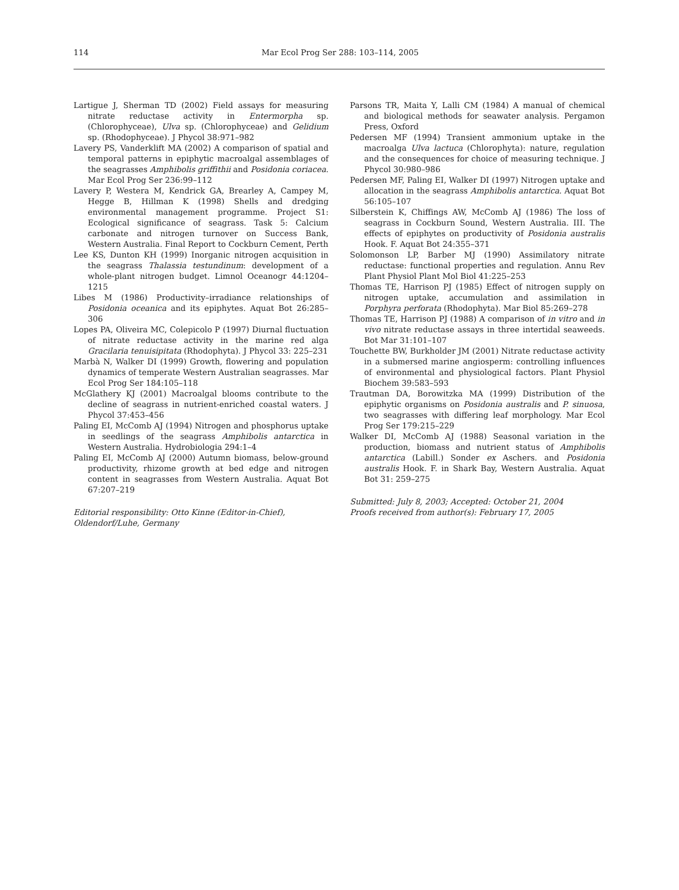114 Mar Ecol Prog Ser 288: 103–114, 2005
Lartigue J, Sherman TD (2002) Field assays for measuring nitrate reductase activity in Entermorpha sp. (Chlorophyceae), Ulva sp. (Chlorophyceae) and Gelidium sp. (Rhodophyceae). J Phycol 38:971–982
Lavery PS, Vanderklift MA (2002) A comparison of spatial and temporal patterns in epiphytic macroalgal assemblages of the seagrasses Amphibolis griffithii and Posidonia coriacea. Mar Ecol Prog Ser 236:99–112
Lavery P, Westera M, Kendrick GA, Brearley A, Campey M, Hegge B, Hillman K (1998) Shells and dredging environmental management programme. Project S1: Ecological significance of seagrass. Task 5: Calcium carbonate and nitrogen turnover on Success Bank, Western Australia. Final Report to Cockburn Cement, Perth
Lee KS, Dunton KH (1999) Inorganic nitrogen acquisition in the seagrass Thalassia testundinum: development of a whole-plant nitrogen budget. Limnol Oceanogr 44:1204–1215
Libes M (1986) Productivity–irradiance relationships of Posidonia oceanica and its epiphytes. Aquat Bot 26:285–306
Lopes PA, Oliveira MC, Colepicolo P (1997) Diurnal fluctuation of nitrate reductase activity in the marine red alga Gracilaria tenuisipitata (Rhodophyta). J Phycol 33: 225–231
Marbà N, Walker DI (1999) Growth, flowering and population dynamics of temperate Western Australian seagrasses. Mar Ecol Prog Ser 184:105–118
McGlathery KJ (2001) Macroalgal blooms contribute to the decline of seagrass in nutrient-enriched coastal waters. J Phycol 37:453–456
Paling EI, McComb AJ (1994) Nitrogen and phosphorus uptake in seedlings of the seagrass Amphibolis antarctica in Western Australia. Hydrobiologia 294:1–4
Paling EI, McComb AJ (2000) Autumn biomass, below-ground productivity, rhizome growth at bed edge and nitrogen content in seagrasses from Western Australia. Aquat Bot 67:207–219
Editorial responsibility: Otto Kinne (Editor-in-Chief),
Oldendorf/Luhe, Germany
Parsons TR, Maita Y, Lalli CM (1984) A manual of chemical and biological methods for seawater analysis. Pergamon Press, Oxford
Pedersen MF (1994) Transient ammonium uptake in the macroalga Ulva lactuca (Chlorophyta): nature, regulation and the consequences for choice of measuring technique. J Phycol 30:980–986
Pedersen MF, Paling EI, Walker DI (1997) Nitrogen uptake and allocation in the seagrass Amphibolis antarctica. Aquat Bot 56:105–107
Silberstein K, Chiffings AW, McComb AJ (1986) The loss of seagrass in Cockburn Sound, Western Australia. III. The effects of epiphytes on productivity of Posidonia australis Hook. F. Aquat Bot 24:355–371
Solomonson LP, Barber MJ (1990) Assimilatory nitrate reductase: functional properties and regulation. Annu Rev Plant Physiol Plant Mol Biol 41:225–253
Thomas TE, Harrison PJ (1985) Effect of nitrogen supply on nitrogen uptake, accumulation and assimilation in Porphyra perforata (Rhodophyta). Mar Biol 85:269–278
Thomas TE, Harrison PJ (1988) A comparison of in vitro and in vivo nitrate reductase assays in three intertidal seaweeds. Bot Mar 31:101–107
Touchette BW, Burkholder JM (2001) Nitrate reductase activity in a submersed marine angiosperm: controlling influences of environmental and physiological factors. Plant Physiol Biochem 39:583–593
Trautman DA, Borowitzka MA (1999) Distribution of the epiphytic organisms on Posidonia australis and P. sinuosa, two seagrasses with differing leaf morphology. Mar Ecol Prog Ser 179:215–229
Walker DI, McComb AJ (1988) Seasonal variation in the production, biomass and nutrient status of Amphibolis antarctica (Labill.) Sonder ex Aschers. and Posidonia australis Hook. F. in Shark Bay, Western Australia. Aquat Bot 31: 259–275
Submitted: July 8, 2003; Accepted: October 21, 2004
Proofs received from author(s): February 17, 2005